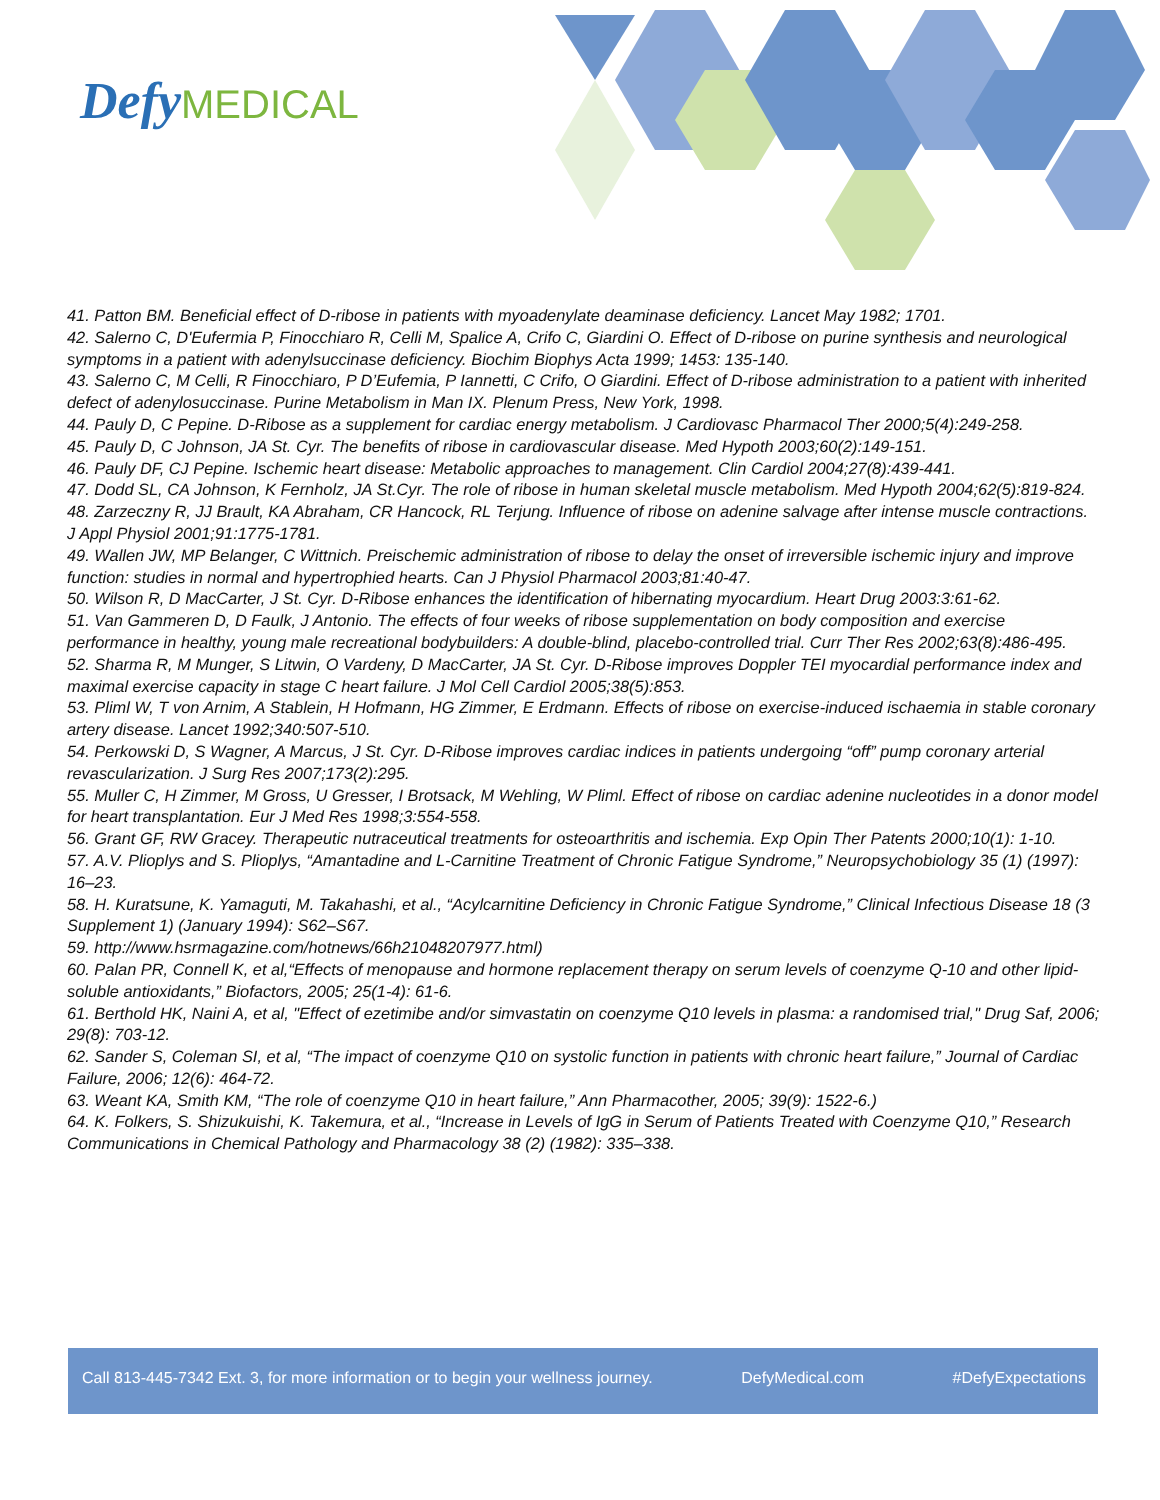Defy MEDICAL
41. Patton BM. Beneficial effect of D-ribose in patients with myoadenylate deaminase deficiency. Lancet May 1982; 1701.
42. Salerno C, D'Eufermia P, Finocchiaro R, Celli M, Spalice A, Crifo C, Giardini O. Effect of D-ribose on purine synthesis and neurological symptoms in a patient with adenylsuccinase deficiency. Biochim Biophys Acta 1999; 1453: 135-140.
43. Salerno C, M Celli, R Finocchiaro, P D’Eufemia, P Iannetti, C Crifo, O Giardini. Effect of D-ribose administration to a patient with inherited defect of adenylosuccinase. Purine Metabolism in Man IX. Plenum Press, New York, 1998.
44. Pauly D, C Pepine. D-Ribose as a supplement for cardiac energy metabolism. J Cardiovasc Pharmacol Ther 2000;5(4):249-258.
45. Pauly D, C Johnson, JA St. Cyr. The benefits of ribose in cardiovascular disease. Med Hypoth 2003;60(2):149-151.
46. Pauly DF, CJ Pepine. Ischemic heart disease: Metabolic approaches to management. Clin Cardiol 2004;27(8):439-441.
47. Dodd SL, CA Johnson, K Fernholz, JA St.Cyr. The role of ribose in human skeletal muscle metabolism. Med Hypoth 2004;62(5):819-824.
48. Zarzeczny R, JJ Brault, KA Abraham, CR Hancock, RL Terjung. Influence of ribose on adenine salvage after intense muscle contractions. J Appl Physiol 2001;91:1775-1781.
49. Wallen JW, MP Belanger, C Wittnich. Preischemic administration of ribose to delay the onset of irreversible ischemic injury and improve function: studies in normal and hypertrophied hearts. Can J Physiol Pharmacol 2003;81:40-47.
50. Wilson R, D MacCarter, J St. Cyr. D-Ribose enhances the identification of hibernating myocardium. Heart Drug 2003:3:61-62.
51. Van Gammeren D, D Faulk, J Antonio. The effects of four weeks of ribose supplementation on body composition and exercise performance in healthy, young male recreational bodybuilders: A double-blind, placebo-controlled trial. Curr Ther Res 2002;63(8):486-495.
52. Sharma R, M Munger, S Litwin, O Vardeny, D MacCarter, JA St. Cyr. D-Ribose improves Doppler TEI myocardial performance index and maximal exercise capacity in stage C heart failure. J Mol Cell Cardiol 2005;38(5):853.
53. Pliml W, T von Arnim, A Stablein, H Hofmann, HG Zimmer, E Erdmann. Effects of ribose on exercise-induced ischaemia in stable coronary artery disease. Lancet 1992;340:507-510.
54. Perkowski D, S Wagner, A Marcus, J St. Cyr. D-Ribose improves cardiac indices in patients undergoing “off” pump coronary arterial revascularization. J Surg Res 2007;173(2):295.
55. Muller C, H Zimmer, M Gross, U Gresser, I Brotsack, M Wehling, W Pliml. Effect of ribose on cardiac adenine nucleotides in a donor model for heart transplantation. Eur J Med Res 1998;3:554-558.
56. Grant GF, RW Gracey. Therapeutic nutraceutical treatments for osteoarthritis and ischemia. Exp Opin Ther Patents 2000;10(1): 1-10.
57. A.V. Plioplys and S. Plioplys, “Amantadine and L-Carnitine Treatment of Chronic Fatigue Syndrome,” Neuropsychobiology 35 (1) (1997): 16–23.
58. H. Kuratsune, K. Yamaguti, M. Takahashi, et al., “Acylcarnitine Deficiency in Chronic Fatigue Syndrome,” Clinical Infectious Disease 18 (3 Supplement 1) (January 1994): S62–S67.
59. http://www.hsrmagazine.com/hotnews/66h21048207977.html)
60. Palan PR, Connell K, et al,“Effects of menopause and hormone replacement therapy on serum levels of coenzyme Q-10 and other lipid-soluble antioxidants,” Biofactors, 2005; 25(1-4): 61-6.
61. Berthold HK, Naini A, et al, "Effect of ezetimibe and/or simvastatin on coenzyme Q10 levels in plasma: a randomised trial," Drug Saf, 2006; 29(8): 703-12.
62. Sander S, Coleman SI, et al, “The impact of coenzyme Q10 on systolic function in patients with chronic heart failure,” Journal of Cardiac Failure, 2006; 12(6): 464-72.
63. Weant KA, Smith KM, “The role of coenzyme Q10 in heart failure,” Ann Pharmacother, 2005; 39(9): 1522-6.)
64. K. Folkers, S. Shizukuishi, K. Takemura, et al., “Increase in Levels of IgG in Serum of Patients Treated with Coenzyme Q10,” Research Communications in Chemical Pathology and Pharmacology 38 (2) (1982): 335–338.
Call 813-445-7342 Ext. 3, for more information or to begin your wellness journey. DefyMedical.com #DefyExpectations